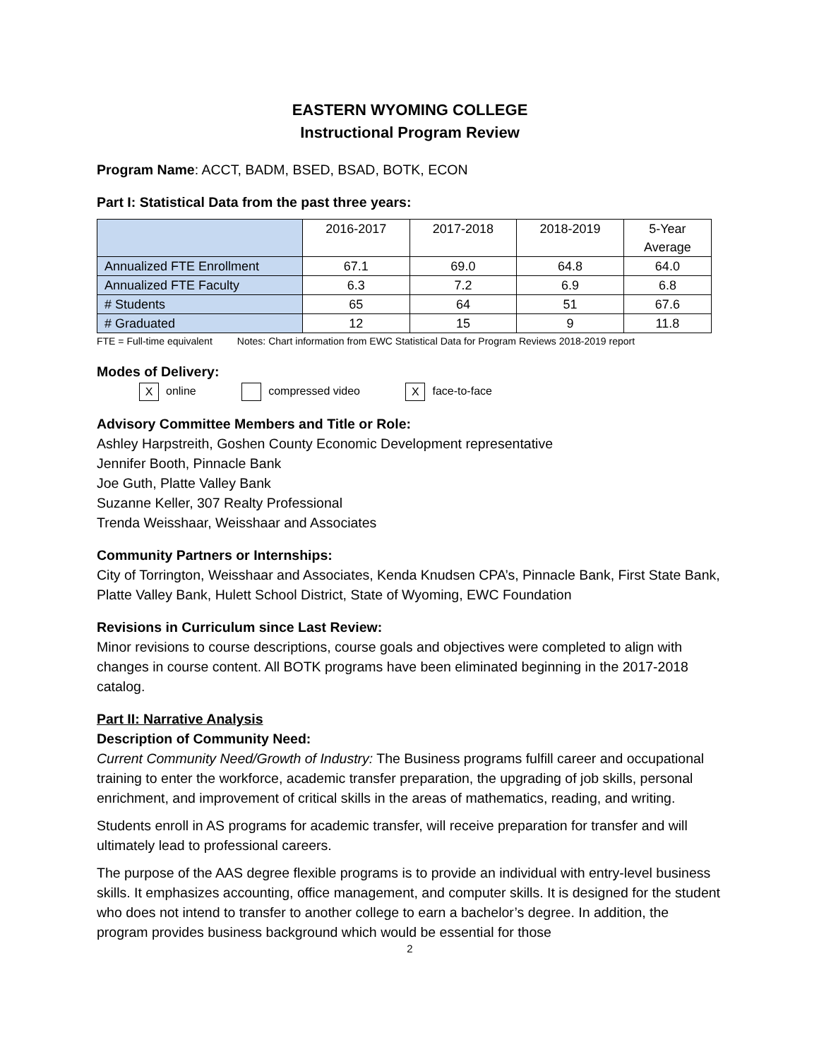EASTERN WYOMING COLLEGE
Instructional Program Review
Program Name: ACCT, BADM, BSED, BSAD, BOTK, ECON
Part I: Statistical Data from the past three years:
| | 2016-2017 | 2017-2018 | 2018-2019 | 5-Year Average |
| --- | --- | --- | --- | --- |
| Annualized FTE Enrollment | 67.1 | 69.0 | 64.8 | 64.0 |
| Annualized FTE Faculty | 6.3 | 7.2 | 6.9 | 6.8 |
| # Students | 65 | 64 | 51 | 67.6 |
| # Graduated | 12 | 15 | 9 | 11.8 |
FTE = Full-time equivalent Notes: Chart information from EWC Statistical Data for Program Reviews 2018-2019 report
Modes of Delivery:
Xonline compressed video X face-to-face
Advisory Committee Members and Title or Role:
Ashley Harpstreith, Goshen County Economic Development representative
Jennifer Booth, Pinnacle Bank
Joe Guth, Platte Valley Bank
Suzanne Keller, 307 Realty Professional
Trenda Weisshaar, Weisshaar and Associates
Community Partners or Internships:
City of Torrington, Weisshaar and Associates, Kenda Knudsen CPA’s, Pinnacle Bank, First State Bank, Platte Valley Bank, Hulett School District, State of Wyoming, EWC Foundation
Revisions in Curriculum since Last Review:
Minor revisions to course descriptions, course goals and objectives were completed to align with changes in course content. All BOTK programs have been eliminated beginning in the 2017-2018 catalog.
Part II: Narrative Analysis
Description of Community Need:
Current Community Need/Growth of Industry: The Business programs fulfill career and occupational training to enter the workforce, academic transfer preparation, the upgrading of job skills, personal enrichment, and improvement of critical skills in the areas of mathematics, reading, and writing.
Students enroll in AS programs for academic transfer, will receive preparation for transfer and will ultimately lead to professional careers.
The purpose of the AAS degree flexible programs is to provide an individual with entry-level business skills. It emphasizes accounting, office management, and computer skills. It is designed for the student who does not intend to transfer to another college to earn a bachelor’s degree. In addition, the program provides business background which would be essential for those
2